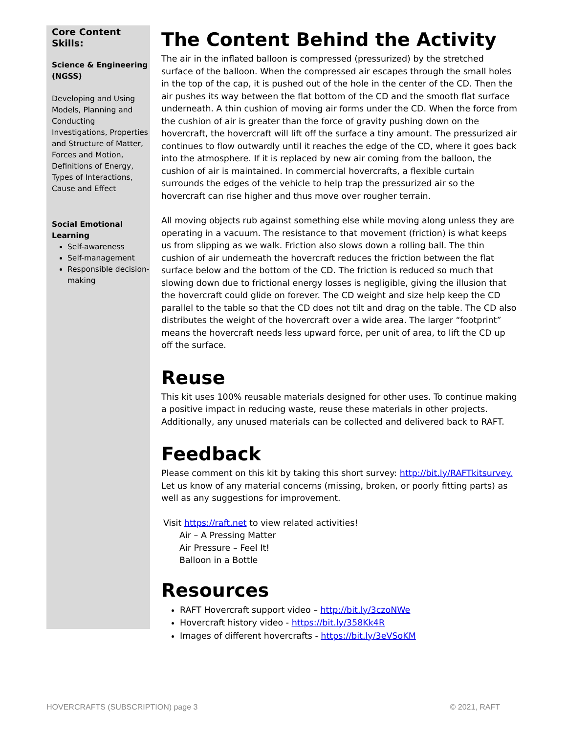Core Content Skills:
Science & Engineering (NGSS)
Developing and Using Models, Planning and Conducting Investigations, Properties and Structure of Matter, Forces and Motion, Definitions of Energy, Types of Interactions, Cause and Effect
Social Emotional Learning
Self-awareness
Self-management
Responsible decision-making
The Content Behind the Activity
The air in the inflated balloon is compressed (pressurized) by the stretched surface of the balloon. When the compressed air escapes through the small holes in the top of the cap, it is pushed out of the hole in the center of the CD. Then the air pushes its way between the flat bottom of the CD and the smooth flat surface underneath. A thin cushion of moving air forms under the CD. When the force from the cushion of air is greater than the force of gravity pushing down on the hovercraft, the hovercraft will lift off the surface a tiny amount. The pressurized air continues to flow outwardly until it reaches the edge of the CD, where it goes back into the atmosphere. If it is replaced by new air coming from the balloon, the cushion of air is maintained. In commercial hovercrafts, a flexible curtain surrounds the edges of the vehicle to help trap the pressurized air so the hovercraft can rise higher and thus move over rougher terrain.
All moving objects rub against something else while moving along unless they are operating in a vacuum. The resistance to that movement (friction) is what keeps us from slipping as we walk. Friction also slows down a rolling ball. The thin cushion of air underneath the hovercraft reduces the friction between the flat surface below and the bottom of the CD. The friction is reduced so much that slowing down due to frictional energy losses is negligible, giving the illusion that the hovercraft could glide on forever. The CD weight and size help keep the CD parallel to the table so that the CD does not tilt and drag on the table. The CD also distributes the weight of the hovercraft over a wide area. The larger “footprint” means the hovercraft needs less upward force, per unit of area, to lift the CD up off the surface.
Reuse
This kit uses 100% reusable materials designed for other uses. To continue making a positive impact in reducing waste, reuse these materials in other projects. Additionally, any unused materials can be collected and delivered back to RAFT.
Feedback
Please comment on this kit by taking this short survey: http://bit.ly/RAFTkitsurvey. Let us know of any material concerns (missing, broken, or poorly fitting parts) as well as any suggestions for improvement.
Visit https://raft.net to view related activities!
Air – A Pressing Matter
Air Pressure – Feel It!
Balloon in a Bottle
Resources
RAFT Hovercraft support video – http://bit.ly/3czoNWe
Hovercraft history video - https://bit.ly/358Kk4R
Images of different hovercrafts - https://bit.ly/3eVSoKM
HOVERCRAFTS (SUBSCRIPTION) page 3 © 2021, RAFT